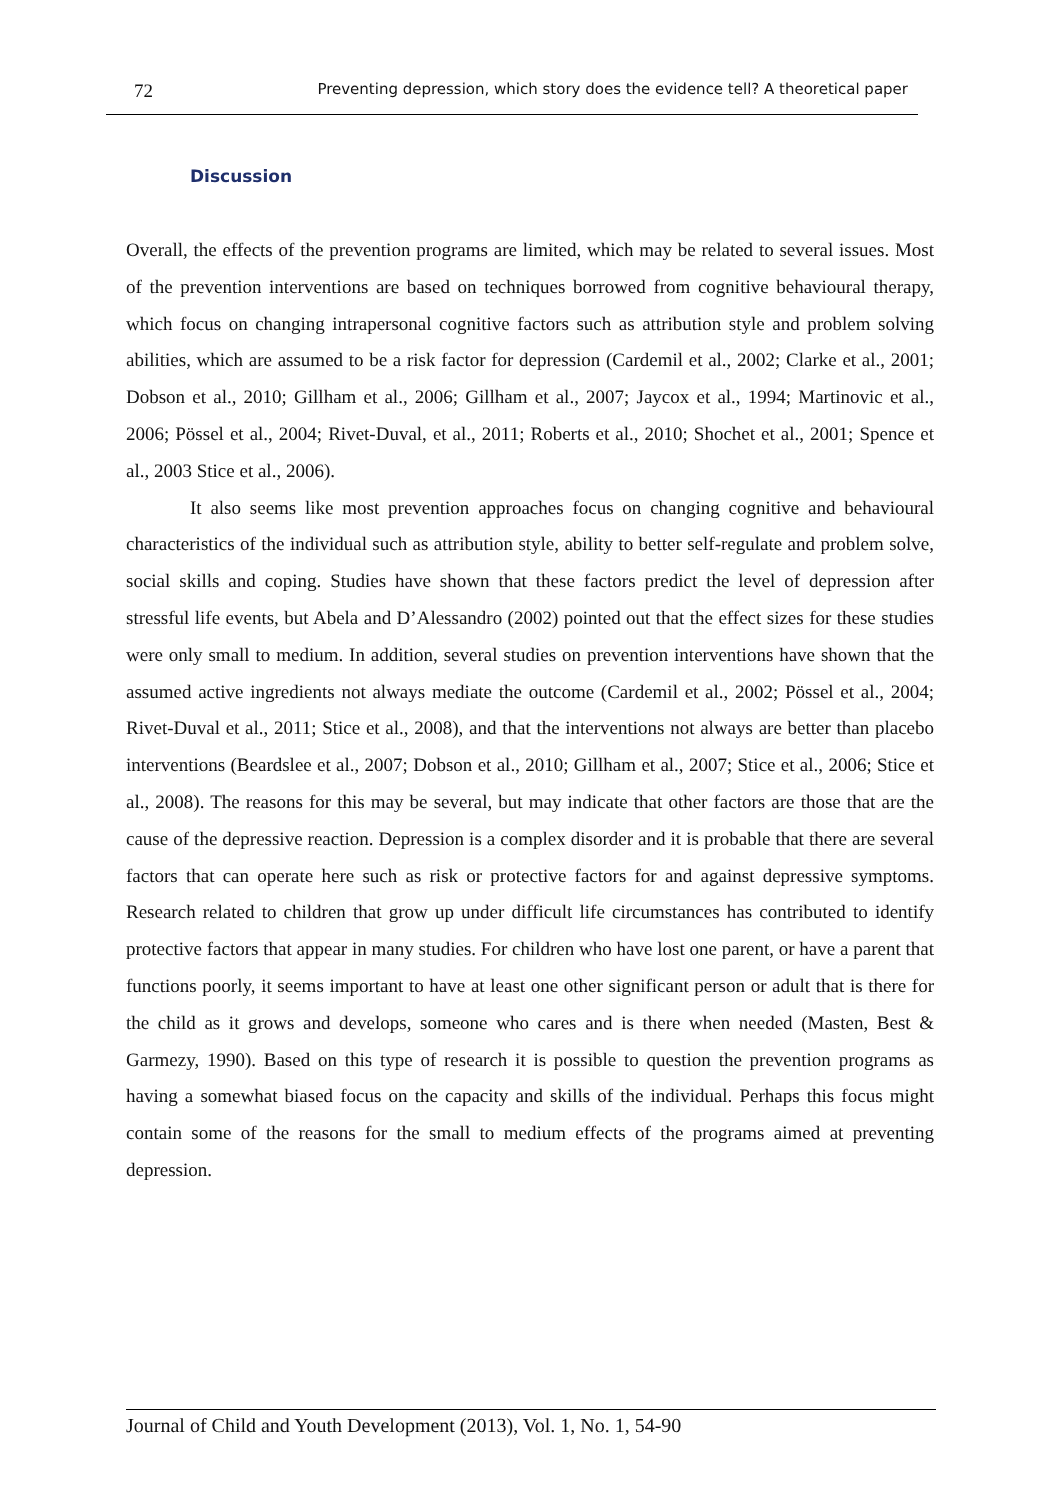72 Preventing depression, which story does the evidence tell? A theoretical paper
Discussion
Overall, the effects of the prevention programs are limited, which may be related to several issues. Most of the prevention interventions are based on techniques borrowed from cognitive behavioural therapy, which focus on changing intrapersonal cognitive factors such as attribution style and problem solving abilities, which are assumed to be a risk factor for depression (Cardemil et al., 2002; Clarke et al., 2001; Dobson et al., 2010; Gillham et al., 2006; Gillham et al., 2007; Jaycox et al., 1994; Martinovic et al., 2006; Pössel et al., 2004; Rivet-Duval, et al., 2011; Roberts et al., 2010; Shochet et al., 2001; Spence et al., 2003 Stice et al., 2006).
It also seems like most prevention approaches focus on changing cognitive and behavioural characteristics of the individual such as attribution style, ability to better self-regulate and problem solve, social skills and coping. Studies have shown that these factors predict the level of depression after stressful life events, but Abela and D’Alessandro (2002) pointed out that the effect sizes for these studies were only small to medium. In addition, several studies on prevention interventions have shown that the assumed active ingredients not always mediate the outcome (Cardemil et al., 2002; Pössel et al., 2004; Rivet-Duval et al., 2011; Stice et al., 2008), and that the interventions not always are better than placebo interventions (Beardslee et al., 2007; Dobson et al., 2010; Gillham et al., 2007; Stice et al., 2006; Stice et al., 2008). The reasons for this may be several, but may indicate that other factors are those that are the cause of the depressive reaction. Depression is a complex disorder and it is probable that there are several factors that can operate here such as risk or protective factors for and against depressive symptoms. Research related to children that grow up under difficult life circumstances has contributed to identify protective factors that appear in many studies. For children who have lost one parent, or have a parent that functions poorly, it seems important to have at least one other significant person or adult that is there for the child as it grows and develops, someone who cares and is there when needed (Masten, Best & Garmezy, 1990). Based on this type of research it is possible to question the prevention programs as having a somewhat biased focus on the capacity and skills of the individual. Perhaps this focus might contain some of the reasons for the small to medium effects of the programs aimed at preventing depression.
Journal of Child and Youth Development (2013), Vol. 1, No. 1, 54-90